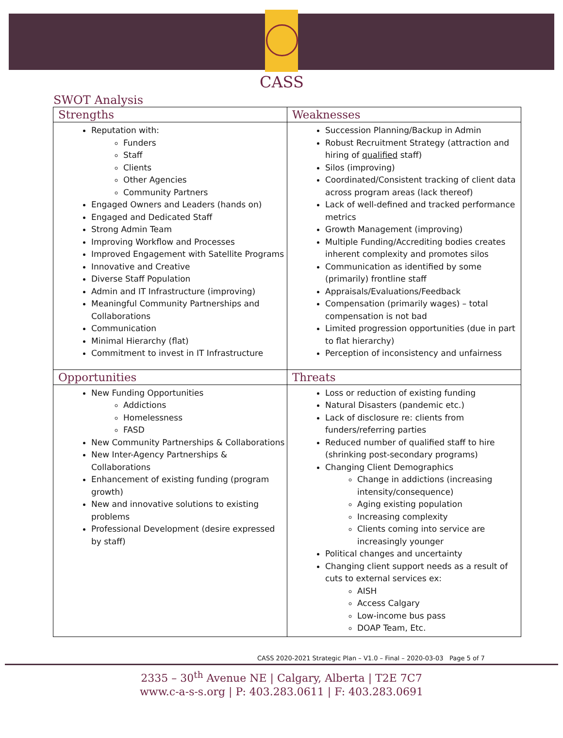CASS
SWOT Analysis
| Strengths | Weaknesses |
| --- | --- |
| Reputation with: Funders Staff Clients Other Agencies Community Partners Engaged Owners and Leaders (hands on) Engaged and Dedicated Staff Strong Admin Team Improving Workflow and Processes Improved Engagement with Satellite Programs Innovative and Creative Diverse Staff Population Admin and IT Infrastructure (improving) Meaningful Community Partnerships and Collaborations Communication Minimal Hierarchy (flat) Commitment to invest in IT Infrastructure | Succession Planning/Backup in Admin Robust Recruitment Strategy (attraction and hiring of qualified staff) Silos (improving) Coordinated/Consistent tracking of client data across program areas (lack thereof) Lack of well-defined and tracked performance metrics Growth Management (improving) Multiple Funding/Accrediting bodies creates inherent complexity and promotes silos Communication as identified by some (primarily) frontline staff Appraisals/Evaluations/Feedback Compensation (primarily wages) – total compensation is not bad Limited progression opportunities (due in part to flat hierarchy) Perception of inconsistency and unfairness |
| Opportunities | Threats |
| New Funding Opportunities Addictions Homelessness FASD New Community Partnerships & Collaborations New Inter-Agency Partnerships & Collaborations Enhancement of existing funding (program growth) New and innovative solutions to existing problems Professional Development (desire expressed by staff) | Loss or reduction of existing funding Natural Disasters (pandemic etc.) Lack of disclosure re: clients from funders/referring parties Reduced number of qualified staff to hire (shrinking post-secondary programs) Changing Client Demographics Change in addictions (increasing intensity/consequence) Aging existing population Increasing complexity Clients coming into service are increasingly younger Political changes and uncertainty Changing client support needs as a result of cuts to external services ex: AISH Access Calgary Low-income bus pass DOAP Team, Etc. |
CASS 2020-2021 Strategic Plan – V1.0 – Final – 2020-03-03 Page 5 of 7
2335 – 30<sup>th</sup> Avenue NE | Calgary, Alberta | T2E 7C7
www.c-a-s-s.org | P: 403.283.0611 | F: 403.283.0691